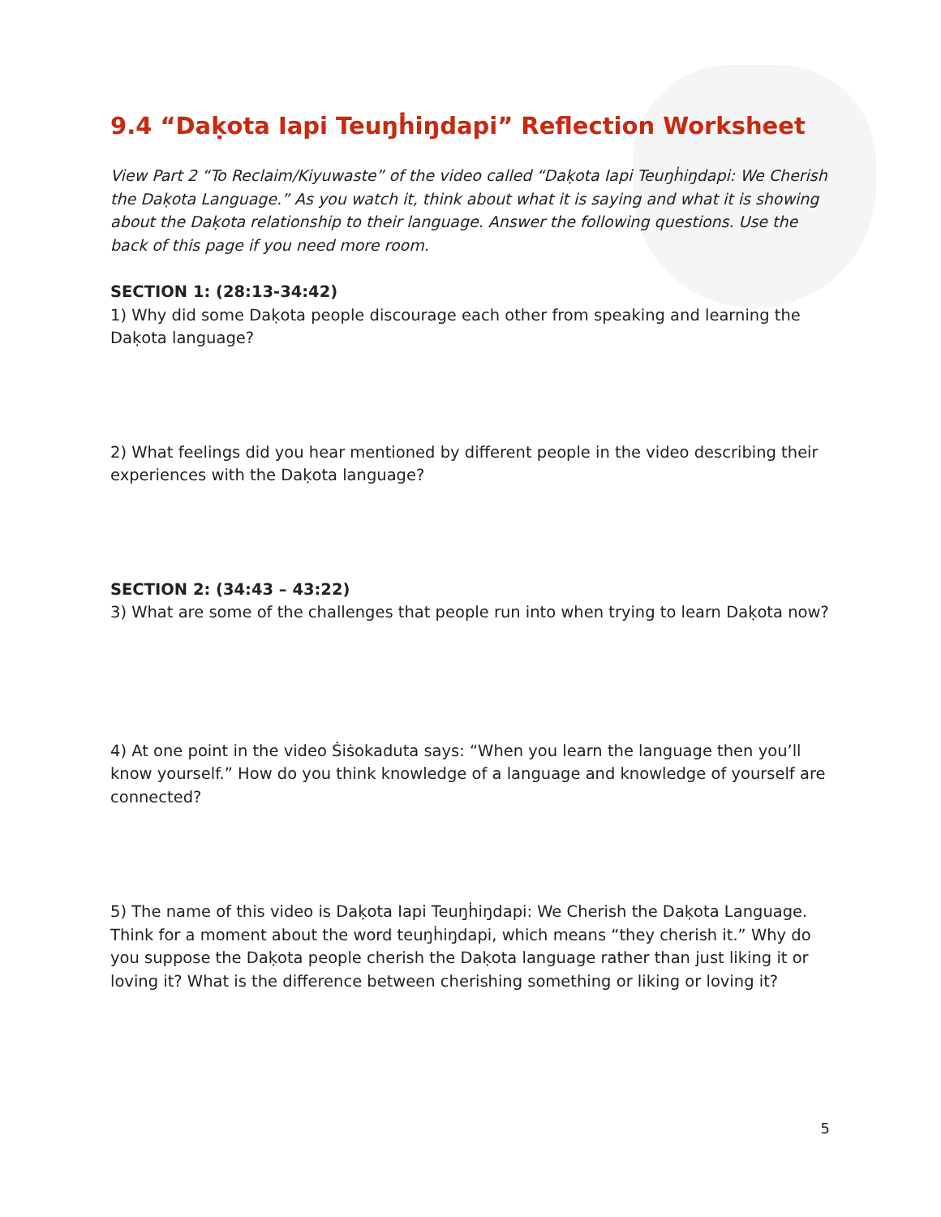9.4 “Daḳota Iapi Teuŋḣiŋdapi” Reflection Worksheet
View Part 2 “To Reclaim/Kiyuwaste” of the video called “Daḳota Iapi Teuŋḣiŋdapi: We Cherish the Daḳota Language.” As you watch it, think about what it is saying and what it is showing about the Daḳota relationship to their language. Answer the following questions. Use the back of this page if you need more room.
SECTION 1: (28:13-34:42)
1) Why did some Daḳota people discourage each other from speaking and learning the Daḳota language?
2) What feelings did you hear mentioned by different people in the video describing their experiences with the Daḳota language?
SECTION 2: (34:43 – 43:22)
3) What are some of the challenges that people run into when trying to learn Daḳota now?
4) At one point in the video Ṡiṡokaduta says: “When you learn the language then you’ll know yourself.” How do you think knowledge of a language and knowledge of yourself are connected?
5) The name of this video is Daḳota Iapi Teuŋḣiŋdapi: We Cherish the Daḳota Language. Think for a moment about the word teuŋḣiŋdapi, which means “they cherish it.” Why do you suppose the Daḳota people cherish the Daḳota language rather than just liking it or loving it? What is the difference between cherishing something or liking or loving it?
5